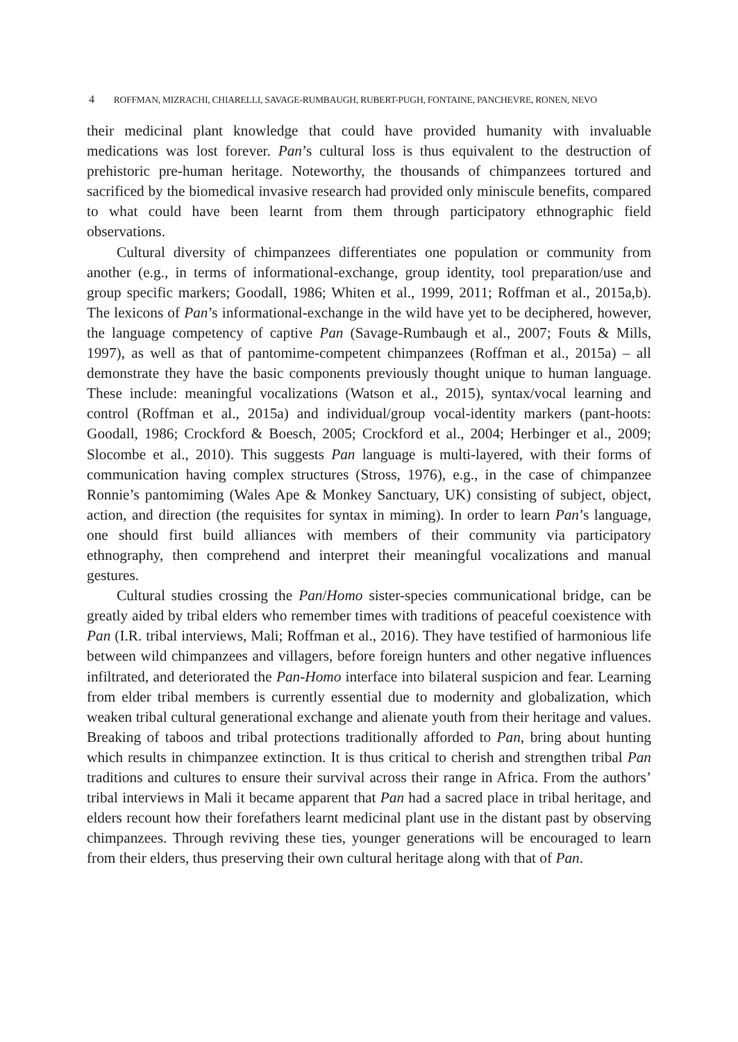4 ROFFMAN, MIZRACHI, CHIARELLI, SAVAGE-RUMBAUGH, RUBERT-PUGH, FONTAINE, PANCHEVRE, RONEN, NEVO
their medicinal plant knowledge that could have provided humanity with invaluable medications was lost forever. Pan’s cultural loss is thus equivalent to the destruction of prehistoric pre-human heritage. Noteworthy, the thousands of chimpanzees tortured and sacrificed by the biomedical invasive research had provided only miniscule benefits, compared to what could have been learnt from them through participatory ethnographic field observations.
Cultural diversity of chimpanzees differentiates one population or community from another (e.g., in terms of informational-exchange, group identity, tool preparation/use and group specific markers; Goodall, 1986; Whiten et al., 1999, 2011; Roffman et al., 2015a,b). The lexicons of Pan’s informational-exchange in the wild have yet to be deciphered, however, the language competency of captive Pan (Savage-Rumbaugh et al., 2007; Fouts & Mills, 1997), as well as that of pantomime-competent chimpanzees (Roffman et al., 2015a) – all demonstrate they have the basic components previously thought unique to human language. These include: meaningful vocalizations (Watson et al., 2015), syntax/vocal learning and control (Roffman et al., 2015a) and individual/group vocal-identity markers (pant-hoots: Goodall, 1986; Crockford & Boesch, 2005; Crockford et al., 2004; Herbinger et al., 2009; Slocombe et al., 2010). This suggests Pan language is multi-layered, with their forms of communication having complex structures (Stross, 1976), e.g., in the case of chimpanzee Ronnie’s pantomiming (Wales Ape & Monkey Sanctuary, UK) consisting of subject, object, action, and direction (the requisites for syntax in miming). In order to learn Pan’s language, one should first build alliances with members of their community via participatory ethnography, then comprehend and interpret their meaningful vocalizations and manual gestures.
Cultural studies crossing the Pan/Homo sister-species communicational bridge, can be greatly aided by tribal elders who remember times with traditions of peaceful coexistence with Pan (I.R. tribal interviews, Mali; Roffman et al., 2016). They have testified of harmonious life between wild chimpanzees and villagers, before foreign hunters and other negative influences infiltrated, and deteriorated the Pan-Homo interface into bilateral suspicion and fear. Learning from elder tribal members is currently essential due to modernity and globalization, which weaken tribal cultural generational exchange and alienate youth from their heritage and values. Breaking of taboos and tribal protections traditionally afforded to Pan, bring about hunting which results in chimpanzee extinction. It is thus critical to cherish and strengthen tribal Pan traditions and cultures to ensure their survival across their range in Africa. From the authors’ tribal interviews in Mali it became apparent that Pan had a sacred place in tribal heritage, and elders recount how their forefathers learnt medicinal plant use in the distant past by observing chimpanzees. Through reviving these ties, younger generations will be encouraged to learn from their elders, thus preserving their own cultural heritage along with that of Pan.